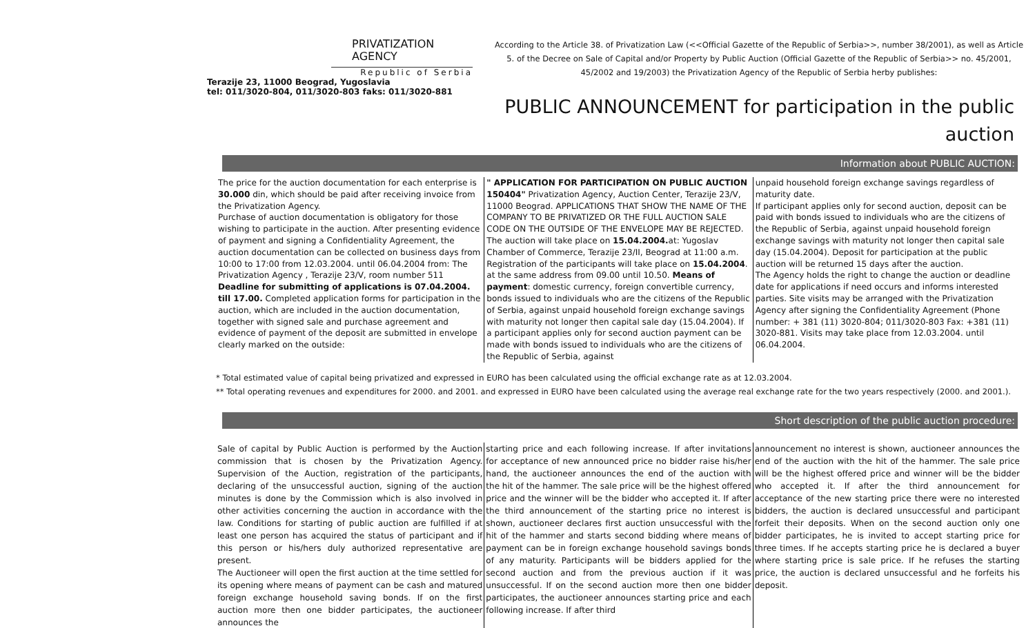PRIVATIZATION
AGENCY
Republic of Serbia
Terazije 23, 11000 Beograd, Yugoslavia
tel: 011/3020-804, 011/3020-803 faks: 011/3020-881
According to the Article 38. of Privatization Law (<<Official Gazette of the Republic of Serbia>>, number 38/2001), as well as Article 5. of the Decree on Sale of Capital and/or Property by Public Auction (Official Gazette of the Republic of Serbia>> no. 45/2001, 45/2002 and 19/2003) the Privatization Agency of the Republic of Serbia herby publishes:
PUBLIC ANNOUNCEMENT for participation in the public auction
Information about PUBLIC AUCTION:
The price for the auction documentation for each enterprise is 30.000 din, which should be paid after receiving invoice from the Privatization Agency.
Purchase of auction documentation is obligatory for those wishing to participate in the auction. After presenting evidence of payment and signing a Confidentiality Agreement, the auction documentation can be collected on business days from 10:00 to 17:00 from 12.03.2004. until 06.04.2004 from: The Privatization Agency , Terazije 23/V, room number 511
Deadline for submitting of applications is 07.04.2004. till 17.00. Completed application forms for participation in the auction, which are included in the auction documentation, together with signed sale and purchase agreement and evidence of payment of the deposit are submitted in envelope clearly marked on the outside:
" APPLICATION FOR PARTICIPATION ON PUBLIC AUCTION 150404" Privatization Agency, Auction Center, Terazije 23/V, 11000 Beograd. APPLICATIONS THAT SHOW THE NAME OF THE COMPANY TO BE PRIVATIZED OR THE FULL AUCTION SALE CODE ON THE OUTSIDE OF THE ENVELOPE MAY BE REJECTED.
The auction will take place on 15.04.2004. at: Yugoslav Chamber of Commerce, Terazije 23/II, Beograd at 11:00 a.m. Registration of the participants will take place on 15.04.2004. at the same address from 09.00 until 10.50. Means of payment: domestic currency, foreign convertible currency, bonds issued to individuals who are the citizens of the Republic of Serbia, against unpaid household foreign exchange savings with maturity not longer then capital sale day (15.04.2004). If a participant applies only for second auction payment can be made with bonds issued to individuals who are the citizens of the Republic of Serbia, against
unpaid household foreign exchange savings regardless of maturity date.
If participant applies only for second auction, deposit can be paid with bonds issued to individuals who are the citizens of the Republic of Serbia, against unpaid household foreign exchange savings with maturity not longer then capital sale day (15.04.2004). Deposit for participation at the public auction will be returned 15 days after the auction.
The Agency holds the right to change the auction or deadline date for applications if need occurs and informs interested parties. Site visits may be arranged with the Privatization Agency after signing the Confidentiality Agreement (Phone number: + 381 (11) 3020-804; 011/3020-803 Fax: +381 (11) 3020-881. Visits may take place from 12.03.2004. until 06.04.2004.
* Total estimated value of capital being privatized and expressed in EURO has been calculated using the official exchange rate as at 12.03.2004.
** Total operating revenues and expenditures for 2000. and 2001. and expressed in EURO have been calculated using the average real exchange rate for the two years respectively (2000. and 2001.).
Short description of the public auction procedure:
Sale of capital by Public Auction is performed by the Auction commission that is chosen by the Privatization Agency. Supervision of the Auction, registration of the participants, declaring of the unsuccessful auction, signing of the auction minutes is done by the Commission which is also involved in other activities concerning the auction in accordance with the law. Conditions for starting of public auction are fulfilled if at least one person has acquired the status of participant and if this person or his/hers duly authorized representative are present.
The Auctioneer will open the first auction at the time settled for its opening where means of payment can be cash and matured foreign exchange household saving bonds. If on the first auction more then one bidder participates, the auctioneer announces the
starting price and each following increase. If after invitations for acceptance of new announced price no bidder raise his/her hand, the auctioneer announces the end of the auction with the hit of the hammer. The sale price will be the highest offered price and the winner will be the bidder who accepted it. If after the third announcement of the starting price no interest is shown, auctioneer declares first auction unsuccessful with the hit of the hammer and starts second bidding where means of payment can be in foreign exchange household savings bonds of any maturity. Participants will be bidders applied for the second auction and from the previous auction if it was unsuccessful. If on the second auction more then one bidder participates, the auctioneer announces starting price and each following increase. If after third
announcement no interest is shown, auctioneer announces the end of the auction with the hit of the hammer. The sale price will be the highest offered price and winner will be the bidder who accepted it. If after the third announcement for acceptance of the new starting price there were no interested bidders, the auction is declared unsuccessful and participant forfeit their deposits. When on the second auction only one bidder participates, he is invited to accept starting price for three times. If he accepts starting price he is declared a buyer where starting price is sale price. If he refuses the starting price, the auction is declared unsuccessful and he forfeits his deposit.